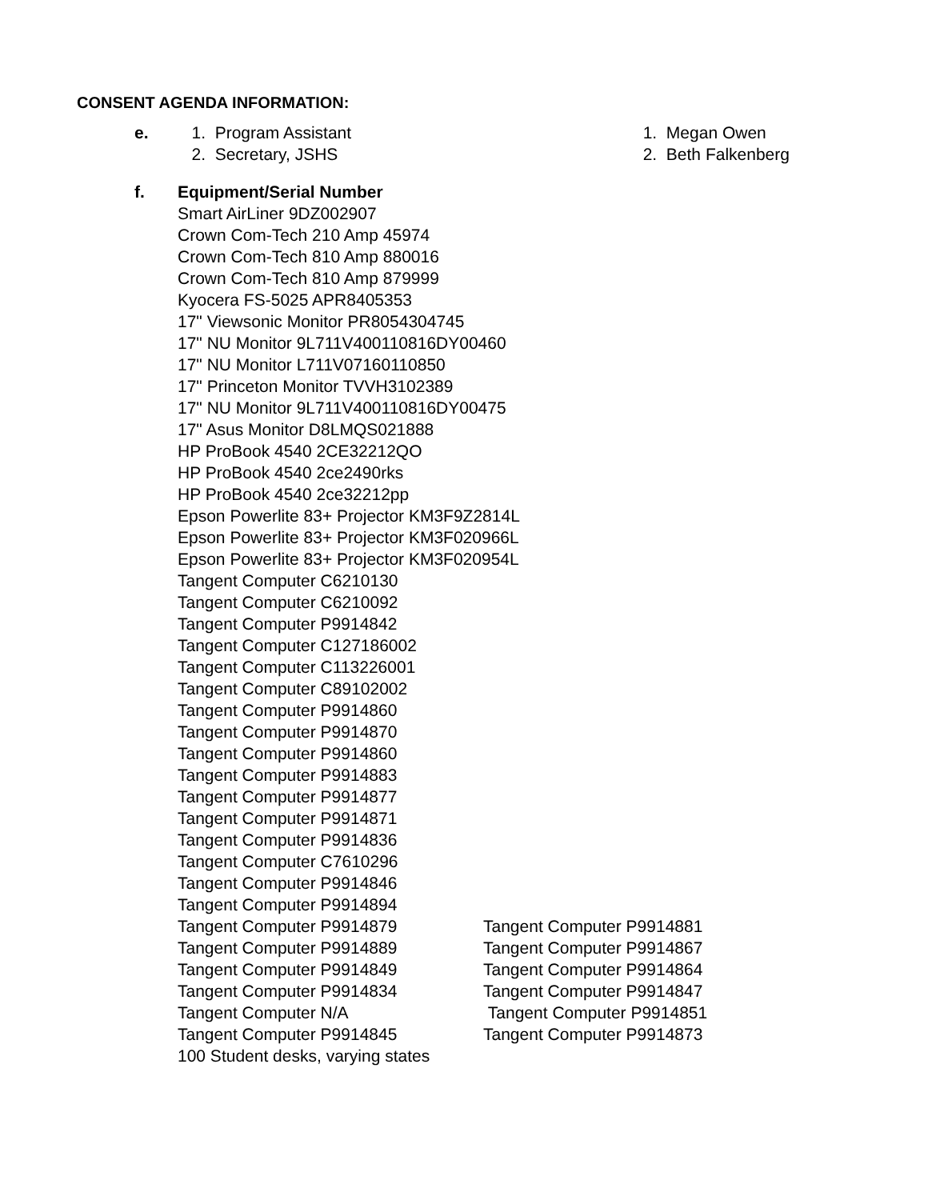CONSENT AGENDA INFORMATION:
e. 1. Program Assistant
2. Secretary, JSHS
1. Megan Owen
2. Beth Falkenberg
f.
Equipment/Serial Number
Smart AirLiner 9DZ002907
Crown Com-Tech 210 Amp 45974
Crown Com-Tech 810 Amp 880016
Crown Com-Tech 810 Amp 879999
Kyocera FS-5025 APR8405353
17" Viewsonic Monitor PR8054304745
17" NU Monitor 9L711V400110816DY00460
17" NU Monitor L711V07160110850
17" Princeton Monitor TVVH3102389
17" NU Monitor 9L711V400110816DY00475
17" Asus Monitor D8LMQS021888
HP ProBook 4540 2CE32212QO
HP ProBook 4540 2ce2490rks
HP ProBook 4540 2ce32212pp
Epson Powerlite 83+ Projector KM3F9Z2814L
Epson Powerlite 83+ Projector KM3F020966L
Epson Powerlite 83+ Projector KM3F020954L
Tangent Computer C6210130
Tangent Computer C6210092
Tangent Computer P9914842
Tangent Computer C127186002
Tangent Computer C113226001
Tangent Computer C89102002
Tangent Computer P9914860
Tangent Computer P9914870
Tangent Computer P9914860
Tangent Computer P9914883
Tangent Computer P9914877
Tangent Computer P9914871
Tangent Computer P9914836
Tangent Computer C7610296
Tangent Computer P9914846
Tangent Computer P9914894
Tangent Computer P9914879 Tangent Computer P9914881
Tangent Computer P9914889 Tangent Computer P9914867
Tangent Computer P9914849 Tangent Computer P9914864
Tangent Computer P9914834 Tangent Computer P9914847
Tangent Computer N/A Tangent Computer P9914851
Tangent Computer P9914845 Tangent Computer P9914873
100 Student desks, varying states